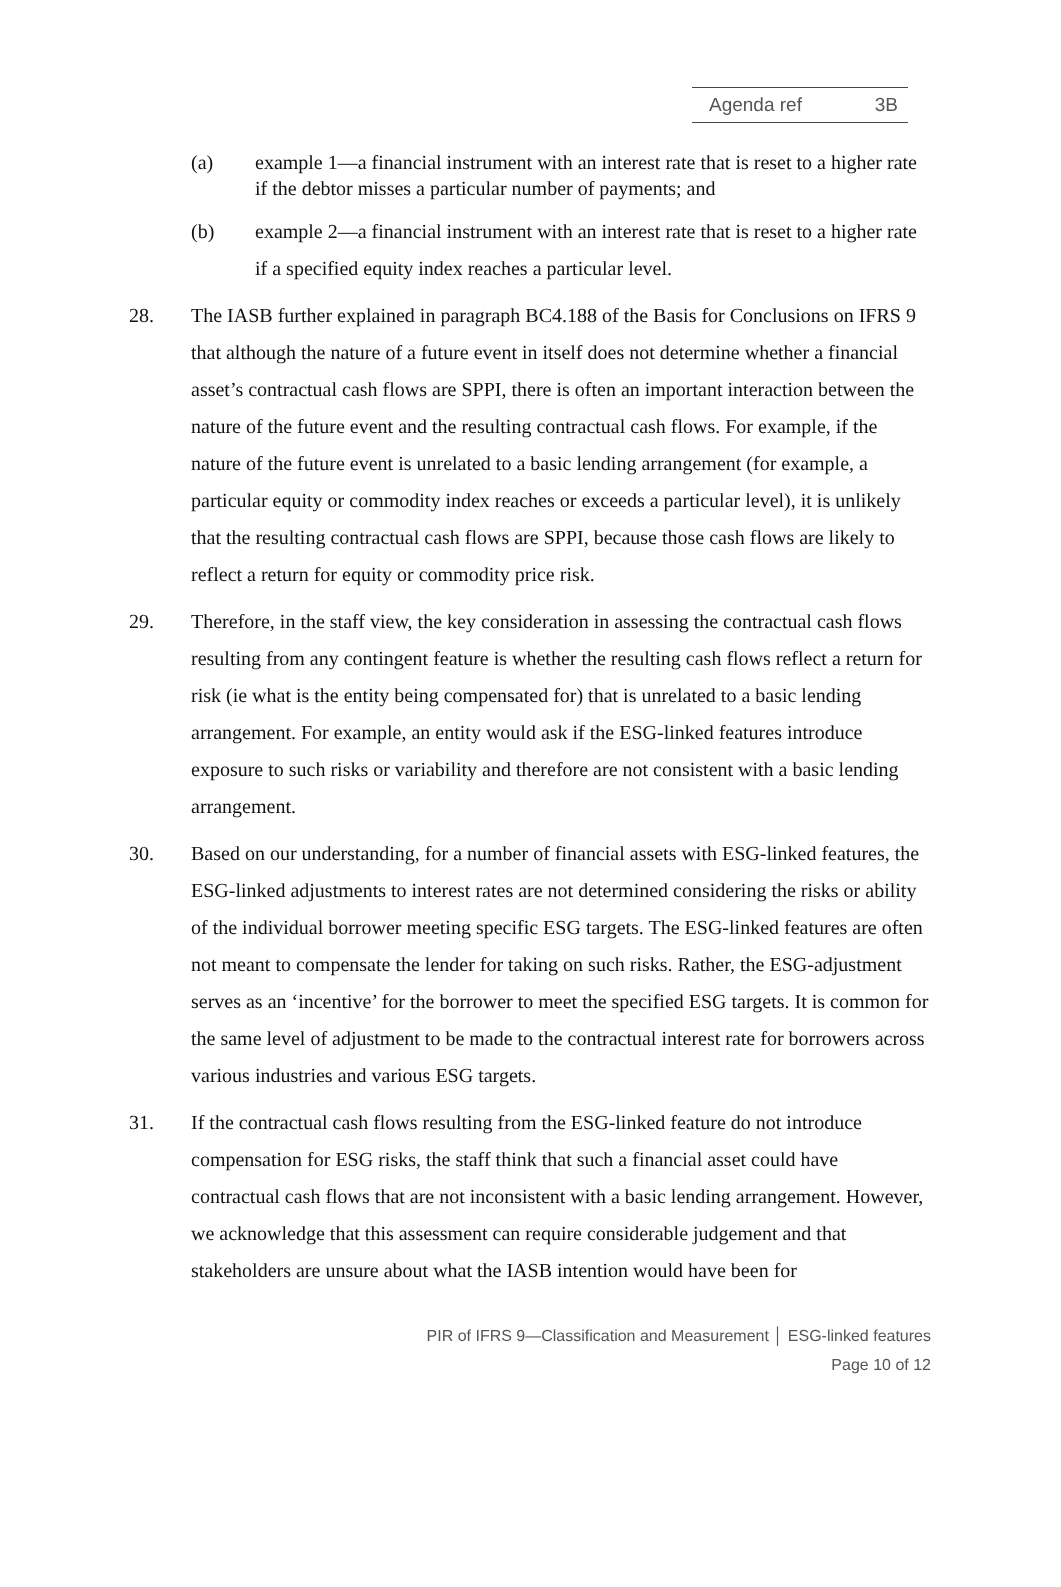Agenda ref 3B
(a) example 1—a financial instrument with an interest rate that is reset to a higher rate if the debtor misses a particular number of payments; and
(b) example 2—a financial instrument with an interest rate that is reset to a higher rate if a specified equity index reaches a particular level.
28. The IASB further explained in paragraph BC4.188 of the Basis for Conclusions on IFRS 9 that although the nature of a future event in itself does not determine whether a financial asset’s contractual cash flows are SPPI, there is often an important interaction between the nature of the future event and the resulting contractual cash flows. For example, if the nature of the future event is unrelated to a basic lending arrangement (for example, a particular equity or commodity index reaches or exceeds a particular level), it is unlikely that the resulting contractual cash flows are SPPI, because those cash flows are likely to reflect a return for equity or commodity price risk.
29. Therefore, in the staff view, the key consideration in assessing the contractual cash flows resulting from any contingent feature is whether the resulting cash flows reflect a return for risk (ie what is the entity being compensated for) that is unrelated to a basic lending arrangement. For example, an entity would ask if the ESG-linked features introduce exposure to such risks or variability and therefore are not consistent with a basic lending arrangement.
30. Based on our understanding, for a number of financial assets with ESG-linked features, the ESG-linked adjustments to interest rates are not determined considering the risks or ability of the individual borrower meeting specific ESG targets. The ESG-linked features are often not meant to compensate the lender for taking on such risks. Rather, the ESG-adjustment serves as an ‘incentive’ for the borrower to meet the specified ESG targets. It is common for the same level of adjustment to be made to the contractual interest rate for borrowers across various industries and various ESG targets.
31. If the contractual cash flows resulting from the ESG-linked feature do not introduce compensation for ESG risks, the staff think that such a financial asset could have contractual cash flows that are not inconsistent with a basic lending arrangement. However, we acknowledge that this assessment can require considerable judgement and that stakeholders are unsure about what the IASB intention would have been for
PIR of IFRS 9—Classification and Measurement │ ESG-linked features
Page 10 of 12